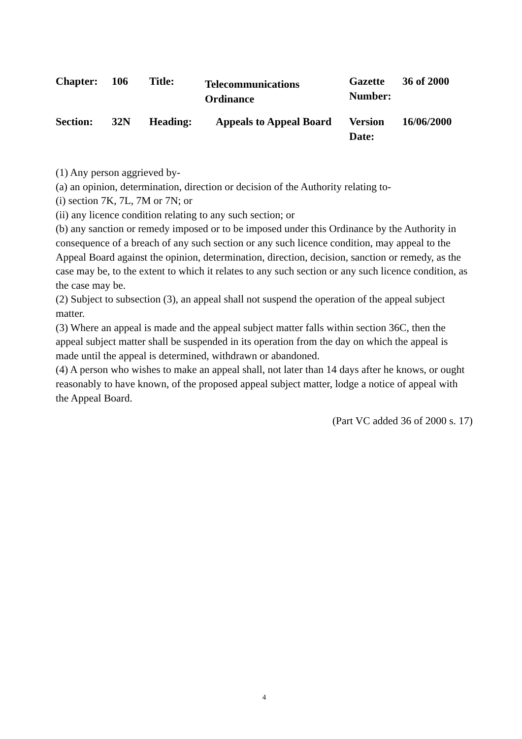| Chapter: | 106 | Title: | Telecommunications Ordinance | Gazette Number: | 36 of 2000 |
| Section: | 32N | Heading: | Appeals to Appeal Board | Version Date: | 16/06/2000 |
(1) Any person aggrieved by-
(a) an opinion, determination, direction or decision of the Authority relating to-
(i) section 7K, 7L, 7M or 7N; or
(ii) any licence condition relating to any such section; or
(b) any sanction or remedy imposed or to be imposed under this Ordinance by the Authority in consequence of a breach of any such section or any such licence condition, may appeal to the Appeal Board against the opinion, determination, direction, decision, sanction or remedy, as the case may be, to the extent to which it relates to any such section or any such licence condition, as the case may be.
(2) Subject to subsection (3), an appeal shall not suspend the operation of the appeal subject matter.
(3) Where an appeal is made and the appeal subject matter falls within section 36C, then the appeal subject matter shall be suspended in its operation from the day on which the appeal is made until the appeal is determined, withdrawn or abandoned.
(4) A person who wishes to make an appeal shall, not later than 14 days after he knows, or ought reasonably to have known, of the proposed appeal subject matter, lodge a notice of appeal with the Appeal Board.
(Part VC added 36 of 2000 s. 17)
4